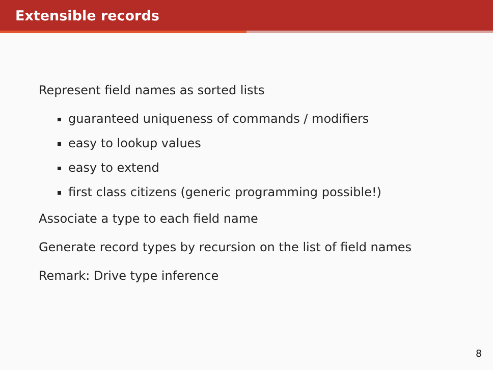Extensible records
Represent field names as sorted lists
guaranteed uniqueness of commands / modifiers
easy to lookup values
easy to extend
first class citizens (generic programming possible!)
Associate a type to each field name
Generate record types by recursion on the list of field names
Remark: Drive type inference
8